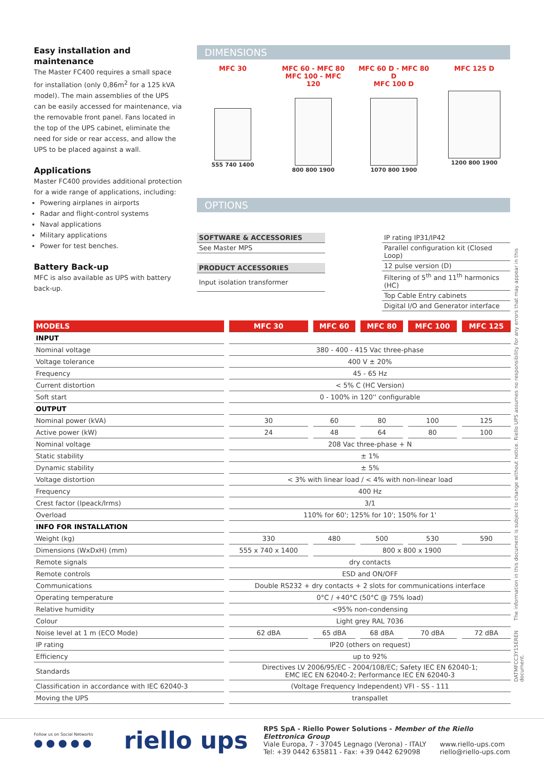Easy installation and maintenance
The Master FC400 requires a small space for installation (only 0,86m<sup>2</sup> for a 125 kVA model). The main assemblies of the UPS can be easily accessed for maintenance, via the removable front panel. Fans located in the top of the UPS cabinet, eliminate the need for side or rear access, and allow the UPS to be placed against a wall.
Applications
Master FC400 provides additional protection for a wide range of applications, including:
Powering airplanes in airports
Radar and flight-control systems
Naval applications
Military applications
Power for test benches.
Battery Back-up
MFC is also available as UPS with battery back-up.
DIMENSIONS
MFC 30
555 740 1400
MFC 60 - MFC 80
MFC 100 - MFC 120
800 800 1900
MFC 60 D - MFC 80 D
MFC 100 D
1070 800 1900
MFC 125 D
1200 800 1900
OPTIONS
SOFTWARE & ACCESSORIES
See Master MPS
PRODUCT ACCESSORIES
Input isolation transformer
IP rating IP31/IP42
Parallel configuration kit (Closed Loop)
12 pulse version (D)
Filtering of 5<sup>th</sup> and 11<sup>th</sup> harmonics (HC)
Top Cable Entry cabinets
Digital I/O and Generator interface
| MODELS | MFC 30 | MFC 60 | MFC 80 | MFC 100 | MFC 125 |
| --- | --- | --- | --- | --- | --- |
| INPUT | | | | | |
| Nominal voltage | 380 - 400 - 415 Vac three-phase | | | | |
| Voltage tolerance | 400 V ± 20% | | | | |
| Frequency | 45 - 65 Hz | | | | |
| Current distortion | < 5% C (HC Version) | | | | |
| Soft start | 0 - 100% in 120'' configurable | | | | |
| OUTPUT | | | | | |
| Nominal power (kVA) | 30 | 60 | 80 | 100 | 125 |
| Active power (kW) | 24 | 48 | 64 | 80 | 100 |
| Nominal voltage | 208 Vac three-phase + N | | | | |
| Static stability | ± 1% | | | | |
| Dynamic stability | ± 5% | | | | |
| Voltage distortion | < 3% with linear load / < 4% with non-linear load | | | | |
| Frequency | 400 Hz | | | | |
| Crest factor (Ipeack/Irms) | 3/1 | | | | |
| Overload | 110% for 60'; 125% for 10'; 150% for 1' | | | | |
| INFO FOR INSTALLATION | | | | | |
| Weight (kg) | 330 | 480 | 500 | 530 | 590 |
| Dimensions (WxDxH) (mm) | 555 x 740 x 1400 | 800 x 800 x 1900 | | | |
| Remote signals | dry contacts | | | | |
| Remote controls | ESD and ON/OFF | | | | |
| Communications | Double RS232 + dry contacts + 2 slots for communications interface | | | | |
| Operating temperature | 0°C / +40°C (50°C @ 75% load) | | | | |
| Relative humidity | <95% non-condensing | | | | |
| Colour | Light grey RAL 7036 | | | | |
| Noise level at 1 m (ECO Mode) | 62 dBA | 65 dBA | 68 dBA | 70 dBA | 72 dBA |
| IP rating | IP20 (others on request) | | | | |
| Efficiency | up to 92% | | | | |
| Standards | Directives LV 2006/95/EC - 2004/108/EC; Safety IEC EN 62040-1; EMC IEC EN 62040-2; Performance IEC EN 62040-3 | | | | |
| Classification in accordance with IEC 62040-3 | (Voltage Frequency Independent) VFI - SS - 111 | | | | |
| Moving the UPS | transpallet | | | | |
DATMFCC3Y15EREN The information in this document is subject to change without notice. Riello UPS assumes no responsibility for any errors that may appear in this document.
Follow us on Social Networks
● ● ● ● ●
riello ups
RPS SpA - Riello Power Solutions - Member of the Riello Elettronica Group
Viale Europa, 7 - 37045 Legnago (Verona) - ITALY
Tel: +39 0442 635811 - Fax: +39 0442 629098 www.riello-ups.com
riello@riello-ups.com